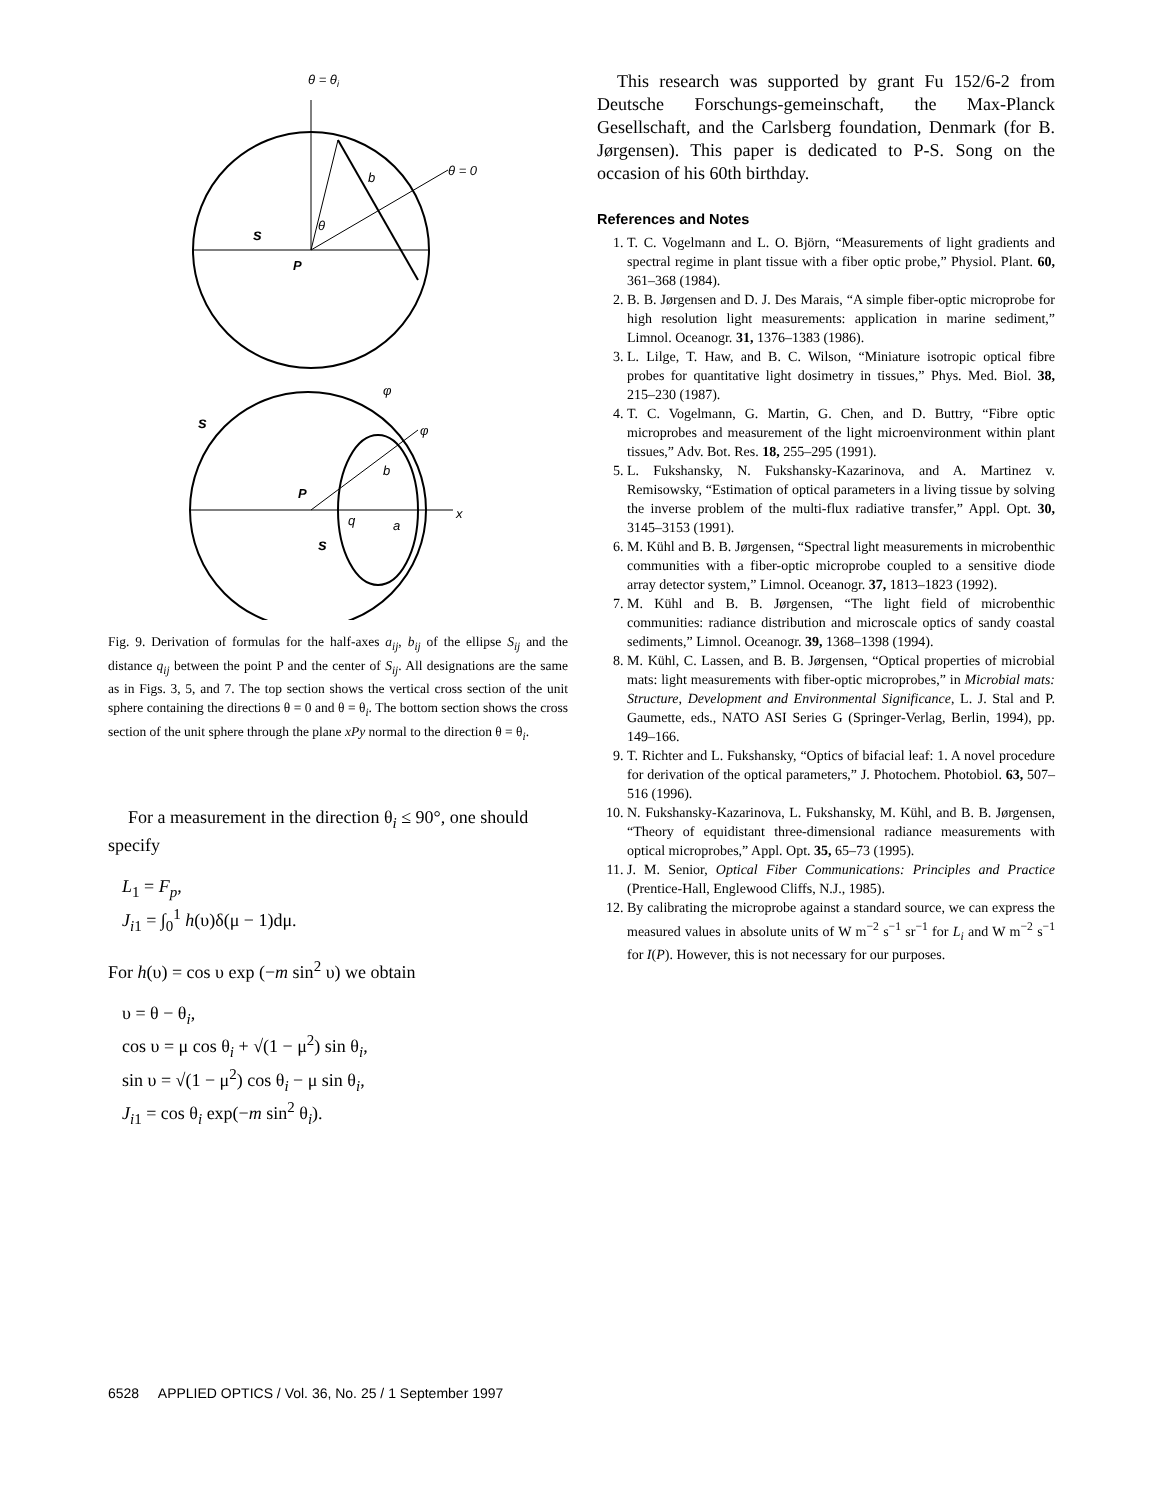θ = θi
θ = 0
b
θ
s
P
x
P
s
s
φ
φ
b
q
a
Fig. 9. Derivation of formulas for the half-axes a<sub>ij</sub>, b<sub>ij</sub> of the ellipse S<sub>ij</sub> and the distance q<sub>ij</sub> between the point P and the center of S<sub>ij</sub>. All designations are the same as in Figs. 3, 5, and 7. The top section shows the vertical cross section of the unit sphere containing the directions θ = 0 and θ = θ<sub>i</sub>. The bottom section shows the cross section of the unit sphere through the plane xPy normal to the direction θ = θ<sub>i</sub>.
For a measurement in the direction θ<sub>i</sub> ≤ 90°, one should specify
L<sub>1</sub> = F<sub>p</sub>,
J<sub>i1</sub> = ∫<sub>0</sub><sup>1</sup> h(υ)δ(μ − 1)dμ.
For h(υ) = cos υ exp (−m sin<sup>2</sup> υ) we obtain
υ = θ − θ<sub>i</sub>,
cos υ = μ cos θ<sub>i</sub> + √(1 − μ<sup>2</sup>) sin θ<sub>i</sub>,
sin υ = √(1 − μ<sup>2</sup>) cos θ<sub>i</sub> − μ sin θ<sub>i</sub>,
J<sub>i1</sub> = cos θ<sub>i</sub> exp(−m sin<sup>2</sup> θ<sub>i</sub>).
This research was supported by grant Fu 152/6-2 from Deutsche Forschungs-gemeinschaft, the Max-Planck Gesellschaft, and the Carlsberg foundation, Denmark (for B. Jørgensen). This paper is dedicated to P-S. Song on the occasion of his 60th birthday.
References and Notes
1. T. C. Vogelmann and L. O. Björn, “Measurements of light gradients and spectral regime in plant tissue with a fiber optic probe,” Physiol. Plant. 60, 361–368 (1984).
2. B. B. Jørgensen and D. J. Des Marais, “A simple fiber-optic microprobe for high resolution light measurements: application in marine sediment,” Limnol. Oceanogr. 31, 1376–1383 (1986).
3. L. Lilge, T. Haw, and B. C. Wilson, “Miniature isotropic optical fibre probes for quantitative light dosimetry in tissues,” Phys. Med. Biol. 38, 215–230 (1987).
4. T. C. Vogelmann, G. Martin, G. Chen, and D. Buttry, “Fibre optic microprobes and measurement of the light microenvironment within plant tissues,” Adv. Bot. Res. 18, 255–295 (1991).
5. L. Fukshansky, N. Fukshansky-Kazarinova, and A. Martinez v. Remisowsky, “Estimation of optical parameters in a living tissue by solving the inverse problem of the multi-flux radiative transfer,” Appl. Opt. 30, 3145–3153 (1991).
6. M. Kühl and B. B. Jørgensen, “Spectral light measurements in microbenthic communities with a fiber-optic microprobe coupled to a sensitive diode array detector system,” Limnol. Oceanogr. 37, 1813–1823 (1992).
7. M. Kühl and B. B. Jørgensen, “The light field of microbenthic communities: radiance distribution and microscale optics of sandy coastal sediments,” Limnol. Oceanogr. 39, 1368–1398 (1994).
8. M. Kühl, C. Lassen, and B. B. Jørgensen, “Optical properties of microbial mats: light measurements with fiber-optic microprobes,” in Microbial mats: Structure, Development and Environmental Significance, L. J. Stal and P. Gaumette, eds., NATO ASI Series G (Springer-Verlag, Berlin, 1994), pp. 149–166.
9. T. Richter and L. Fukshansky, “Optics of bifacial leaf: 1. A novel procedure for derivation of the optical parameters,” J. Photochem. Photobiol. 63, 507–516 (1996).
10. N. Fukshansky-Kazarinova, L. Fukshansky, M. Kühl, and B. B. Jørgensen, “Theory of equidistant three-dimensional radiance measurements with optical microprobes,” Appl. Opt. 35, 65–73 (1995).
11. J. M. Senior, Optical Fiber Communications: Principles and Practice (Prentice-Hall, Englewood Cliffs, N.J., 1985).
12. By calibrating the microprobe against a standard source, we can express the measured values in absolute units of W m<sup>−2</sup> s<sup>−1</sup> sr<sup>−1</sup> for L<sub>i</sub> and W m<sup>−2</sup> s<sup>−1</sup> for I(P). However, this is not necessary for our purposes.
6528 APPLIED OPTICS / Vol. 36, No. 25 / 1 September 1997